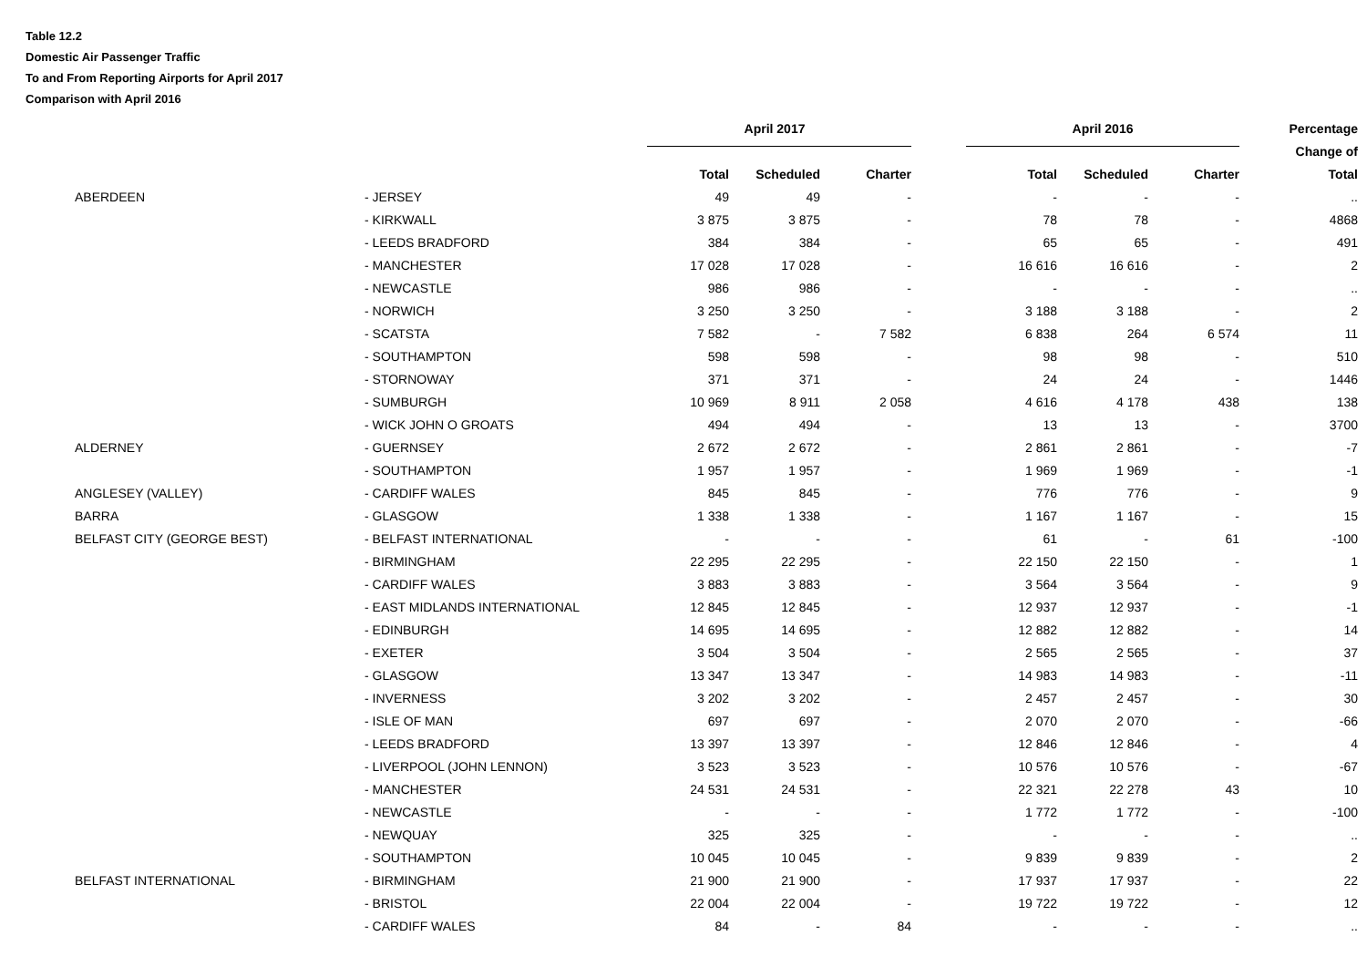Table 12.2
Domestic Air Passenger Traffic
To and From Reporting Airports for April 2017
Comparison with April 2016
| | | April 2017 | | | | April 2016 | | | Percentage |
| --- | --- | --- | --- | --- | --- | --- | --- | --- | --- |
| | | | | | | | | | Change of |
| | | Total | Scheduled | Charter | | Total | Scheduled | Charter | Total |
| ABERDEEN | - JERSEY | 49 | 49 | - | | - | - | - | .. |
| | - KIRKWALL | 3 875 | 3 875 | - | | 78 | 78 | - | 4868 |
| | - LEEDS BRADFORD | 384 | 384 | - | | 65 | 65 | - | 491 |
| | - MANCHESTER | 17 028 | 17 028 | - | | 16 616 | 16 616 | - | 2 |
| | - NEWCASTLE | 986 | 986 | - | | - | - | - | .. |
| | - NORWICH | 3 250 | 3 250 | - | | 3 188 | 3 188 | - | 2 |
| | - SCATSTA | 7 582 | - | 7 582 | | 6 838 | 264 | 6 574 | 11 |
| | - SOUTHAMPTON | 598 | 598 | - | | 98 | 98 | - | 510 |
| | - STORNOWAY | 371 | 371 | - | | 24 | 24 | - | 1446 |
| | - SUMBURGH | 10 969 | 8 911 | 2 058 | | 4 616 | 4 178 | 438 | 138 |
| | - WICK JOHN O GROATS | 494 | 494 | - | | 13 | 13 | - | 3700 |
| ALDERNEY | - GUERNSEY | 2 672 | 2 672 | - | | 2 861 | 2 861 | - | -7 |
| | - SOUTHAMPTON | 1 957 | 1 957 | - | | 1 969 | 1 969 | - | -1 |
| ANGLESEY (VALLEY) | - CARDIFF WALES | 845 | 845 | - | | 776 | 776 | - | 9 |
| BARRA | - GLASGOW | 1 338 | 1 338 | - | | 1 167 | 1 167 | - | 15 |
| BELFAST CITY (GEORGE BEST) | - BELFAST INTERNATIONAL | - | - | - | | 61 | - | 61 | -100 |
| | - BIRMINGHAM | 22 295 | 22 295 | - | | 22 150 | 22 150 | - | 1 |
| | - CARDIFF WALES | 3 883 | 3 883 | - | | 3 564 | 3 564 | - | 9 |
| | - EAST MIDLANDS INTERNATIONAL | 12 845 | 12 845 | - | | 12 937 | 12 937 | - | -1 |
| | - EDINBURGH | 14 695 | 14 695 | - | | 12 882 | 12 882 | - | 14 |
| | - EXETER | 3 504 | 3 504 | - | | 2 565 | 2 565 | - | 37 |
| | - GLASGOW | 13 347 | 13 347 | - | | 14 983 | 14 983 | - | -11 |
| | - INVERNESS | 3 202 | 3 202 | - | | 2 457 | 2 457 | - | 30 |
| | - ISLE OF MAN | 697 | 697 | - | | 2 070 | 2 070 | - | -66 |
| | - LEEDS BRADFORD | 13 397 | 13 397 | - | | 12 846 | 12 846 | - | 4 |
| | - LIVERPOOL (JOHN LENNON) | 3 523 | 3 523 | - | | 10 576 | 10 576 | - | -67 |
| | - MANCHESTER | 24 531 | 24 531 | - | | 22 321 | 22 278 | 43 | 10 |
| | - NEWCASTLE | - | - | - | | 1 772 | 1 772 | - | -100 |
| | - NEWQUAY | 325 | 325 | - | | - | - | - | .. |
| | - SOUTHAMPTON | 10 045 | 10 045 | - | | 9 839 | 9 839 | - | 2 |
| BELFAST INTERNATIONAL | - BIRMINGHAM | 21 900 | 21 900 | - | | 17 937 | 17 937 | - | 22 |
| | - BRISTOL | 22 004 | 22 004 | - | | 19 722 | 19 722 | - | 12 |
| | - CARDIFF WALES | 84 | - | 84 | | - | - | - | .. |